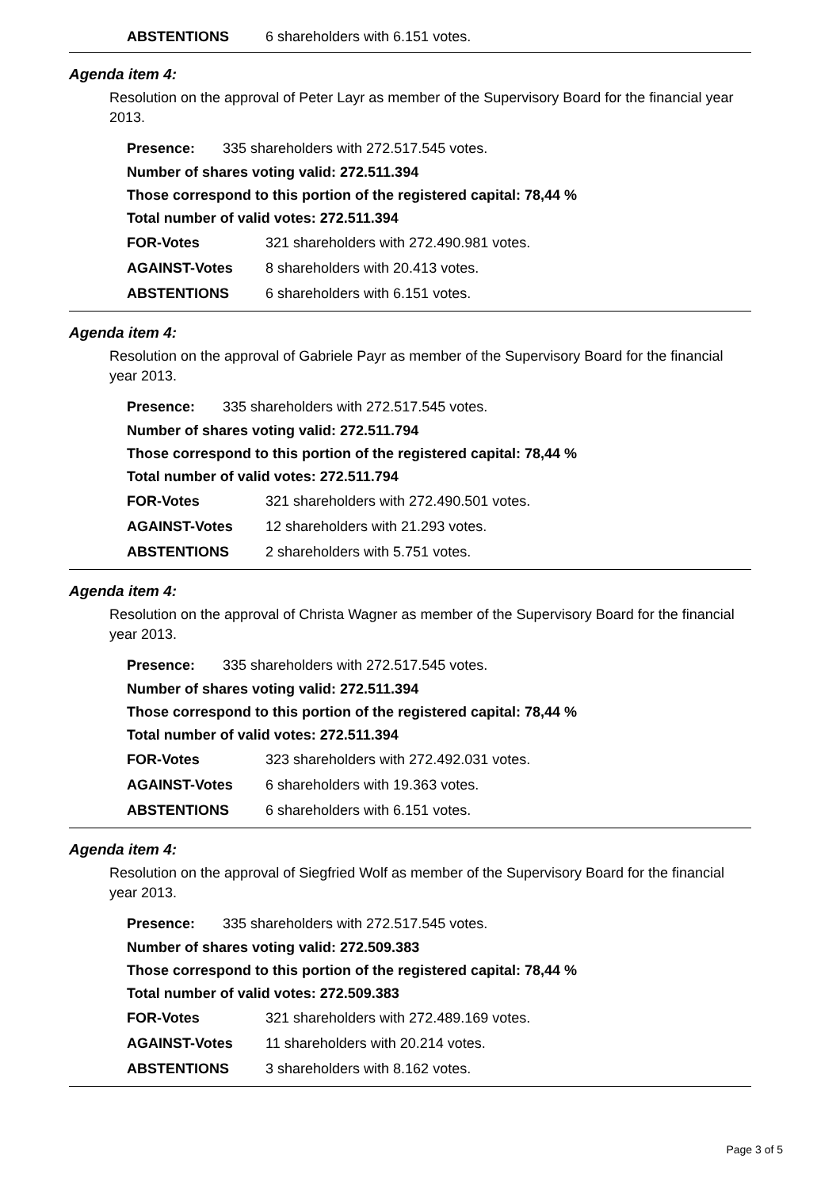| ABSTENTIONS | 6 shareholders with 6.151 votes. |
Agenda item 4:
Resolution on the approval of Peter Layr as member of the Supervisory Board for the financial year 2013.
| Presence: | 335 shareholders with 272.517.545 votes. |
Number of shares voting valid: 272.511.394
Those correspond to this portion of the registered capital: 78,44 %
Total number of valid votes: 272.511.394
| FOR-Votes | 321 shareholders with 272.490.981 votes. |
| AGAINST-Votes | 8 shareholders with 20.413 votes. |
| ABSTENTIONS | 6 shareholders with 6.151 votes. |
Agenda item 4:
Resolution on the approval of Gabriele Payr as member of the Supervisory Board for the financial year 2013.
| Presence: | 335 shareholders with 272.517.545 votes. |
Number of shares voting valid: 272.511.794
Those correspond to this portion of the registered capital: 78,44 %
Total number of valid votes: 272.511.794
| FOR-Votes | 321 shareholders with 272.490.501 votes. |
| AGAINST-Votes | 12 shareholders with 21.293 votes. |
| ABSTENTIONS | 2 shareholders with 5.751 votes. |
Agenda item 4:
Resolution on the approval of Christa Wagner as member of the Supervisory Board for the financial year 2013.
| Presence: | 335 shareholders with 272.517.545 votes. |
Number of shares voting valid: 272.511.394
Those correspond to this portion of the registered capital: 78,44 %
Total number of valid votes: 272.511.394
| FOR-Votes | 323 shareholders with 272.492.031 votes. |
| AGAINST-Votes | 6 shareholders with 19.363 votes. |
| ABSTENTIONS | 6 shareholders with 6.151 votes. |
Agenda item 4:
Resolution on the approval of Siegfried Wolf as member of the Supervisory Board for the financial year 2013.
| Presence: | 335 shareholders with 272.517.545 votes. |
Number of shares voting valid: 272.509.383
Those correspond to this portion of the registered capital: 78,44 %
Total number of valid votes: 272.509.383
| FOR-Votes | 321 shareholders with 272.489.169 votes. |
| AGAINST-Votes | 11 shareholders with 20.214 votes. |
| ABSTENTIONS | 3 shareholders with 8.162 votes. |
Page 3 of 5